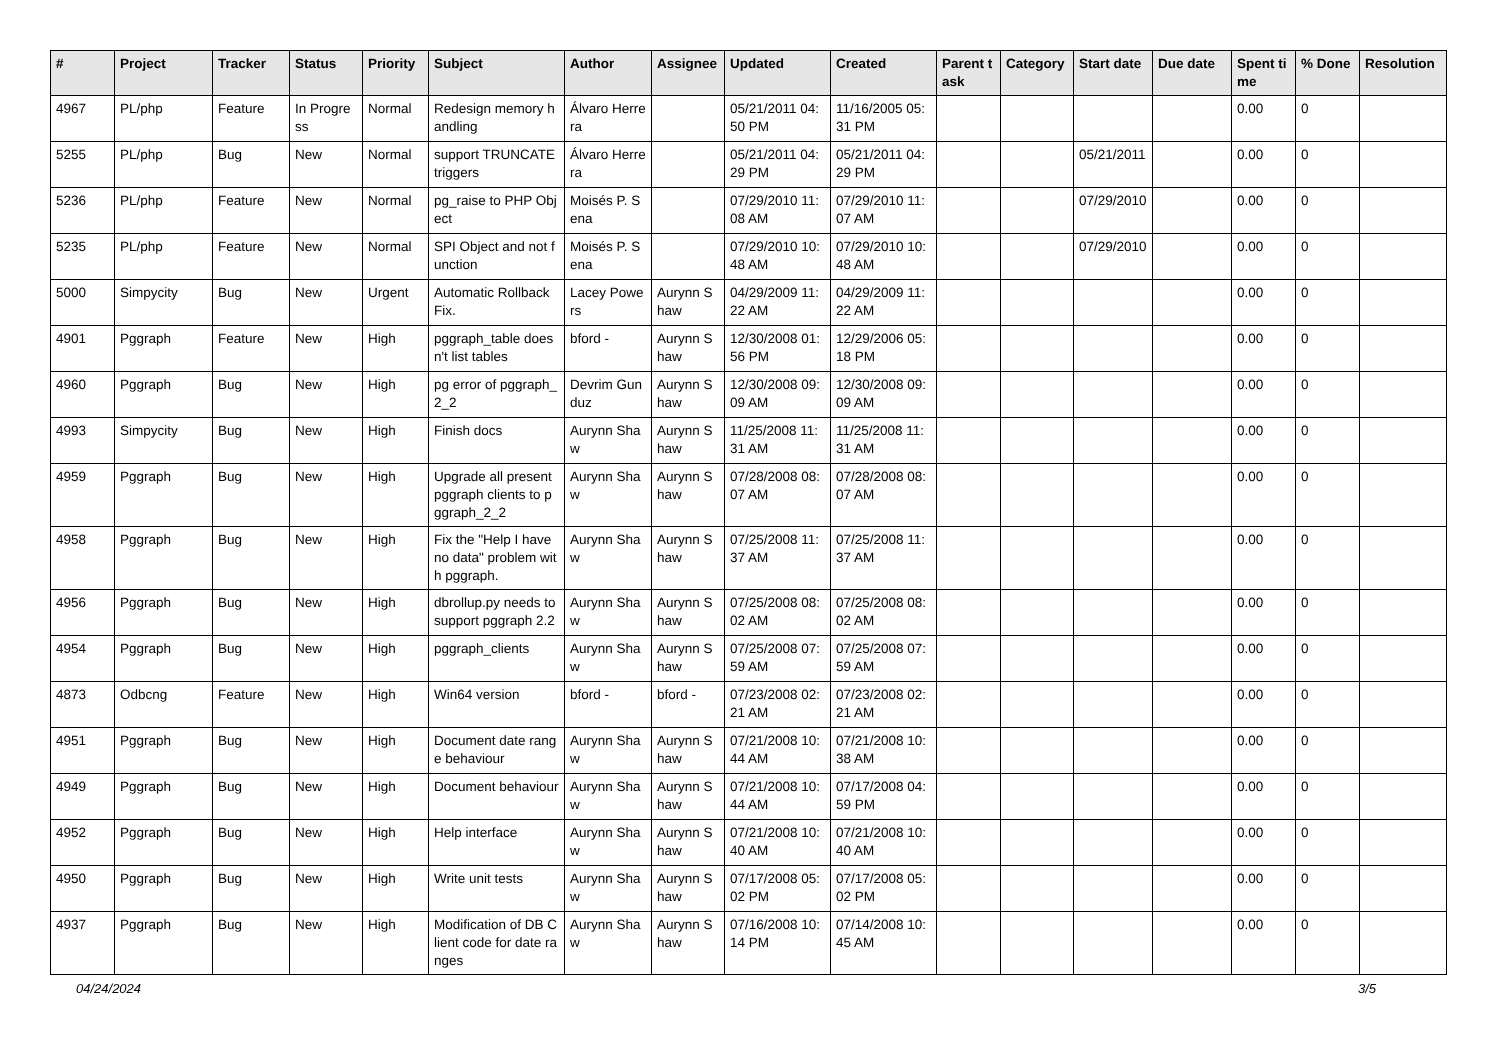| # | Project | Tracker | Status | Priority | Subject | Author | Assignee | Updated | Created | Parent task | Category | Start date | Due date | Spent time | % Done | Resolution |
| --- | --- | --- | --- | --- | --- | --- | --- | --- | --- | --- | --- | --- | --- | --- | --- | --- |
| 4967 | PL/php | Feature | In Progress | Normal | Redesign memory handling | Álvaro Herrera | | 05/21/2011 04:50 PM | 11/16/2005 05:31 PM | | | | | 0.00 | 0 | |
| 5255 | PL/php | Bug | New | Normal | support TRUNCATE triggers | Álvaro Herrera | | 05/21/2011 04:29 PM | 05/21/2011 04:29 PM | | | 05/21/2011 | | 0.00 | 0 | |
| 5236 | PL/php | Feature | New | Normal | pg_raise to PHP Object | Moisés P. Sena | | 07/29/2010 11:08 AM | 07/29/2010 11:07 AM | | | 07/29/2010 | | 0.00 | 0 | |
| 5235 | PL/php | Feature | New | Normal | SPI Object and not function | Moisés P. Sena | | 07/29/2010 10:48 AM | 07/29/2010 10:48 AM | | | 07/29/2010 | | 0.00 | 0 | |
| 5000 | Simpycity | Bug | New | Urgent | Automatic Rollback Fix. | Lacey Powers | Aurynn Shaw | 04/29/2009 11:22 AM | 04/29/2009 11:22 AM | | | | | 0.00 | 0 | |
| 4901 | Pggraph | Feature | New | High | pggraph_table doesn't list tables | bford - | Aurynn Shaw | 12/30/2008 01:56 PM | 12/29/2006 05:18 PM | | | | | 0.00 | 0 | |
| 4960 | Pggraph | Bug | New | High | pg error of pggraph_2_2 | Devrim Gunduz | Aurynn Shaw | 12/30/2008 09:09 AM | 12/30/2008 09:09 AM | | | | | 0.00 | 0 | |
| 4993 | Simpycity | Bug | New | High | Finish docs | Aurynn Shaw | Aurynn Shaw | 11/25/2008 11:31 AM | 11/25/2008 11:31 AM | | | | | 0.00 | 0 | |
| 4959 | Pggraph | Bug | New | High | Upgrade all present pggraph clients to pggraph_2_2 | Aurynn Shaw | Aurynn Shaw | 07/28/2008 08:07 AM | 07/28/2008 08:07 AM | | | | | 0.00 | 0 | |
| 4958 | Pggraph | Bug | New | High | Fix the "Help I have no data" problem with pggraph. | Aurynn Shaw | Aurynn Shaw | 07/25/2008 11:37 AM | 07/25/2008 11:37 AM | | | | | 0.00 | 0 | |
| 4956 | Pggraph | Bug | New | High | dbrollup.py needs to support pggraph 2.2 | Aurynn Shaw | Aurynn Shaw | 07/25/2008 08:02 AM | 07/25/2008 08:02 AM | | | | | 0.00 | 0 | |
| 4954 | Pggraph | Bug | New | High | pggraph_clients | Aurynn Shaw | Aurynn Shaw | 07/25/2008 07:59 AM | 07/25/2008 07:59 AM | | | | | 0.00 | 0 | |
| 4873 | Odbcng | Feature | New | High | Win64 version | bford - | bford - | 07/23/2008 02:21 AM | 07/23/2008 02:21 AM | | | | | 0.00 | 0 | |
| 4951 | Pggraph | Bug | New | High | Document date range behaviour | Aurynn Shaw | Aurynn Shaw | 07/21/2008 10:44 AM | 07/21/2008 10:38 AM | | | | | 0.00 | 0 | |
| 4949 | Pggraph | Bug | New | High | Document behaviour | Aurynn Shaw | Aurynn Shaw | 07/21/2008 10:44 AM | 07/17/2008 04:59 PM | | | | | 0.00 | 0 | |
| 4952 | Pggraph | Bug | New | High | Help interface | Aurynn Shaw | Aurynn Shaw | 07/21/2008 10:40 AM | 07/21/2008 10:40 AM | | | | | 0.00 | 0 | |
| 4950 | Pggraph | Bug | New | High | Write unit tests | Aurynn Shaw | Aurynn Shaw | 07/17/2008 05:02 PM | 07/17/2008 05:02 PM | | | | | 0.00 | 0 | |
| 4937 | Pggraph | Bug | New | High | Modification of DB Client code for date ranges | Aurynn Shaw | Aurynn Shaw | 07/16/2008 10:14 PM | 07/14/2008 10:45 AM | | | | | 0.00 | 0 | |
04/24/2024 3/5